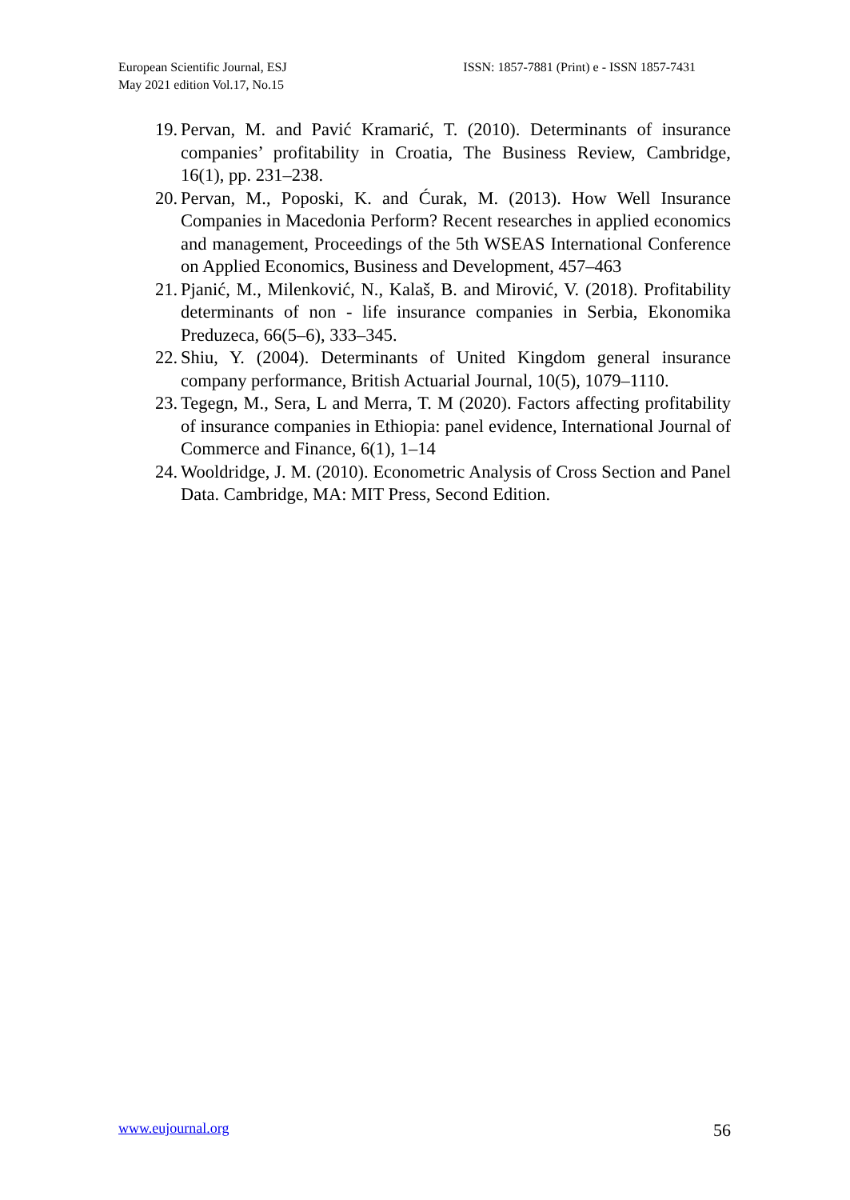European Scientific Journal, ESJ
May 2021 edition Vol.17, No.15
ISSN: 1857-7881 (Print) e - ISSN 1857-7431
19. Pervan, M. and Pavić Kramarić, T. (2010). Determinants of insurance companies’ profitability in Croatia, The Business Review, Cambridge, 16(1), pp. 231–238.
20. Pervan, M., Poposki, K. and Ćurak, M. (2013). How Well Insurance Companies in Macedonia Perform? Recent researches in applied economics and management, Proceedings of the 5th WSEAS International Conference on Applied Economics, Business and Development, 457–463
21. Pjanić, M., Milenković, N., Kalaš, B. and Mirović, V. (2018). Profitability determinants of non - life insurance companies in Serbia, Ekonomika Preduzeca, 66(5–6), 333–345.
22. Shiu, Y. (2004). Determinants of United Kingdom general insurance company performance, British Actuarial Journal, 10(5), 1079–1110.
23. Tegegn, M., Sera, L and Merra, T. M (2020). Factors affecting profitability of insurance companies in Ethiopia: panel evidence, International Journal of Commerce and Finance, 6(1), 1–14
24. Wooldridge, J. M. (2010). Econometric Analysis of Cross Section and Panel Data. Cambridge, MA: MIT Press, Second Edition.
www.eujournal.org 56